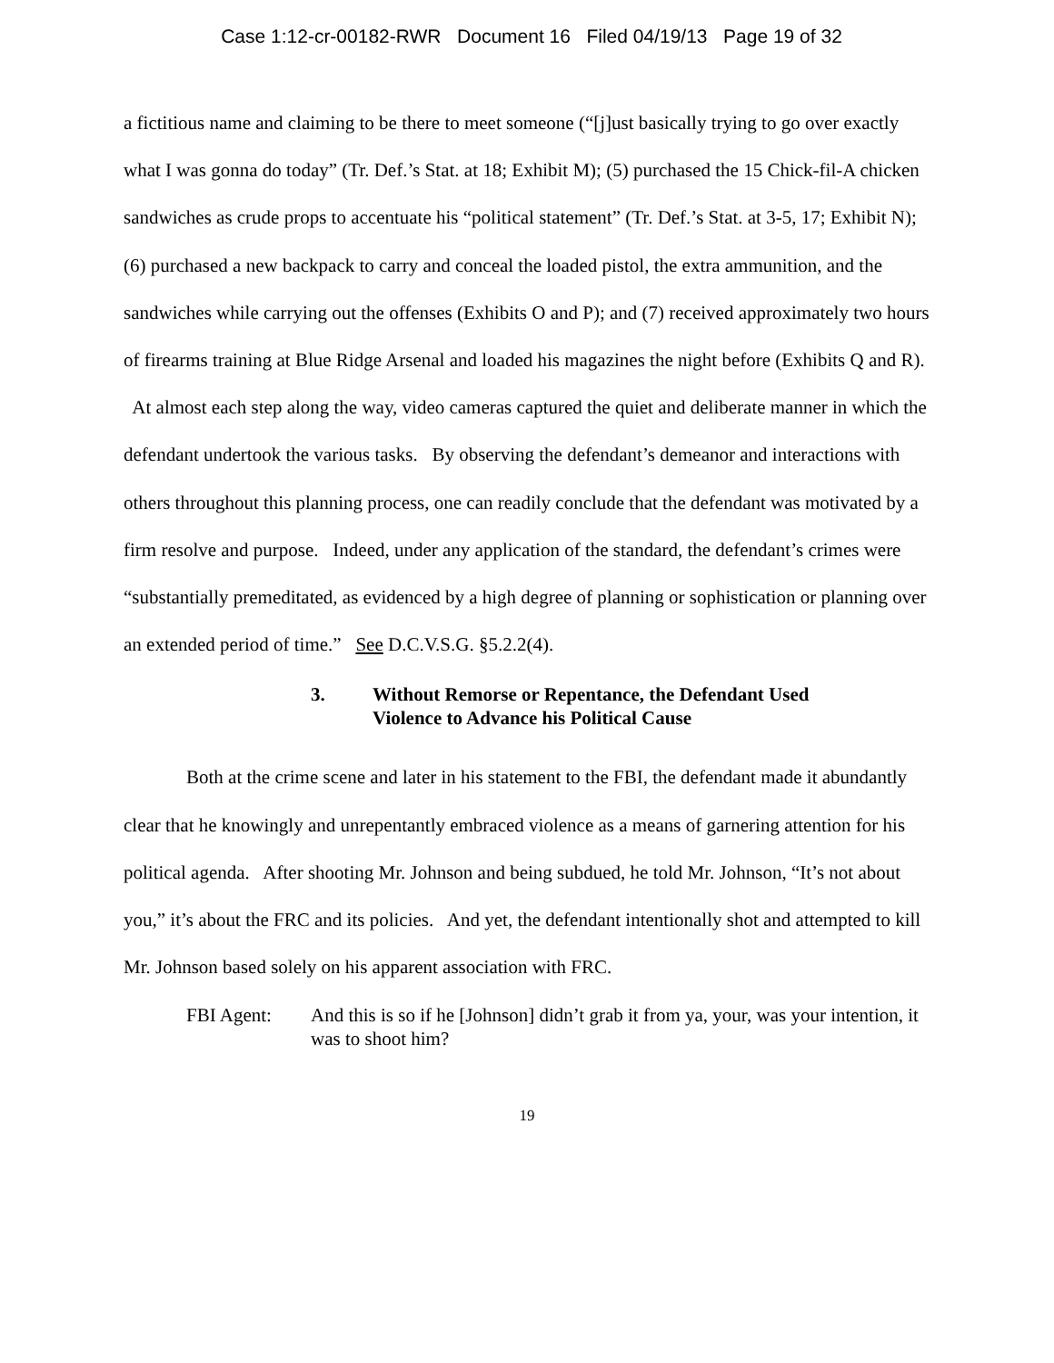Case 1:12-cr-00182-RWR Document 16 Filed 04/19/13 Page 19 of 32
a fictitious name and claiming to be there to meet someone (“[j]ust basically trying to go over exactly what I was gonna do today” (Tr. Def.’s Stat. at 18; Exhibit M); (5) purchased the 15 Chick-fil-A chicken sandwiches as crude props to accentuate his “political statement” (Tr. Def.’s Stat. at 3-5, 17; Exhibit N); (6) purchased a new backpack to carry and conceal the loaded pistol, the extra ammunition, and the sandwiches while carrying out the offenses (Exhibits O and P); and (7) received approximately two hours of firearms training at Blue Ridge Arsenal and loaded his magazines the night before (Exhibits Q and R). At almost each step along the way, video cameras captured the quiet and deliberate manner in which the defendant undertook the various tasks. By observing the defendant’s demeanor and interactions with others throughout this planning process, one can readily conclude that the defendant was motivated by a firm resolve and purpose. Indeed, under any application of the standard, the defendant’s crimes were “substantially premeditated, as evidenced by a high degree of planning or sophistication or planning over an extended period of time.” See D.C.V.S.G. §5.2.2(4).
3. Without Remorse or Repentance, the Defendant Used
Violence to Advance his Political Cause
Both at the crime scene and later in his statement to the FBI, the defendant made it abundantly clear that he knowingly and unrepentantly embraced violence as a means of garnering attention for his political agenda. After shooting Mr. Johnson and being subdued, he told Mr. Johnson, “It’s not about you,” it’s about the FRC and its policies. And yet, the defendant intentionally shot and attempted to kill Mr. Johnson based solely on his apparent association with FRC.
FBI Agent: And this is so if he [Johnson] didn’t grab it from ya, your, was your intention, it was to shoot him?
19